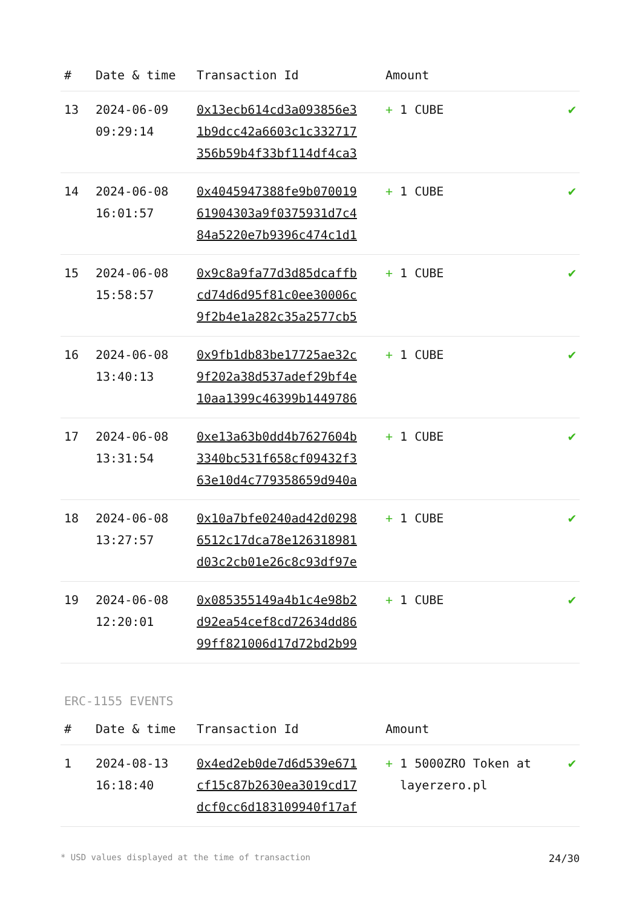| # | Date & time | Transaction Id | Amount | |
| --- | --- | --- | --- | --- |
| 13 | 2024-06-09 09:29:14 | 0x13ecb614cd3a093856e3 1b9dcc42a6603c1c332717 356b59b4f33bf114df4ca3 | + 1 CUBE | ✔ |
| 14 | 2024-06-08 16:01:57 | 0x4045947388fe9b070019 61904303a9f0375931d7c4 84a5220e7b9396c474c1d1 | + 1 CUBE | ✔ |
| 15 | 2024-06-08 15:58:57 | 0x9c8a9fa77d3d85dcaffb cd74d6d95f81c0ee30006c 9f2b4e1a282c35a2577cb5 | + 1 CUBE | ✔ |
| 16 | 2024-06-08 13:40:13 | 0x9fb1db83be17725ae32c 9f202a38d537adef29bf4e 10aa1399c46399b1449786 | + 1 CUBE | ✔ |
| 17 | 2024-06-08 13:31:54 | 0xe13a63b0dd4b7627604b 3340bc531f658cf09432f3 63e10d4c779358659d940a | + 1 CUBE | ✔ |
| 18 | 2024-06-08 13:27:57 | 0x10a7bfe0240ad42d0298 6512c17dca78e126318981 d03c2cb01e26c8c93df97e | + 1 CUBE | ✔ |
| 19 | 2024-06-08 12:20:01 | 0x085355149a4b1c4e98b2 d92ea54cef8cd72634dd86 99ff821006d17d72bd2b99 | + 1 CUBE | ✔ |
ERC-1155 EVENTS
| # | Date & time | Transaction Id | Amount | |
| --- | --- | --- | --- | --- |
| 1 | 2024-08-13 16:18:40 | 0x4ed2eb0de7d6d539e671 cf15c87b2630ea3019cd17 dcf0cc6d183109940f17af | + 1 5000ZRO Token at layerzero.pl | ✔ |
* USD values displayed at the time of transaction 24/30